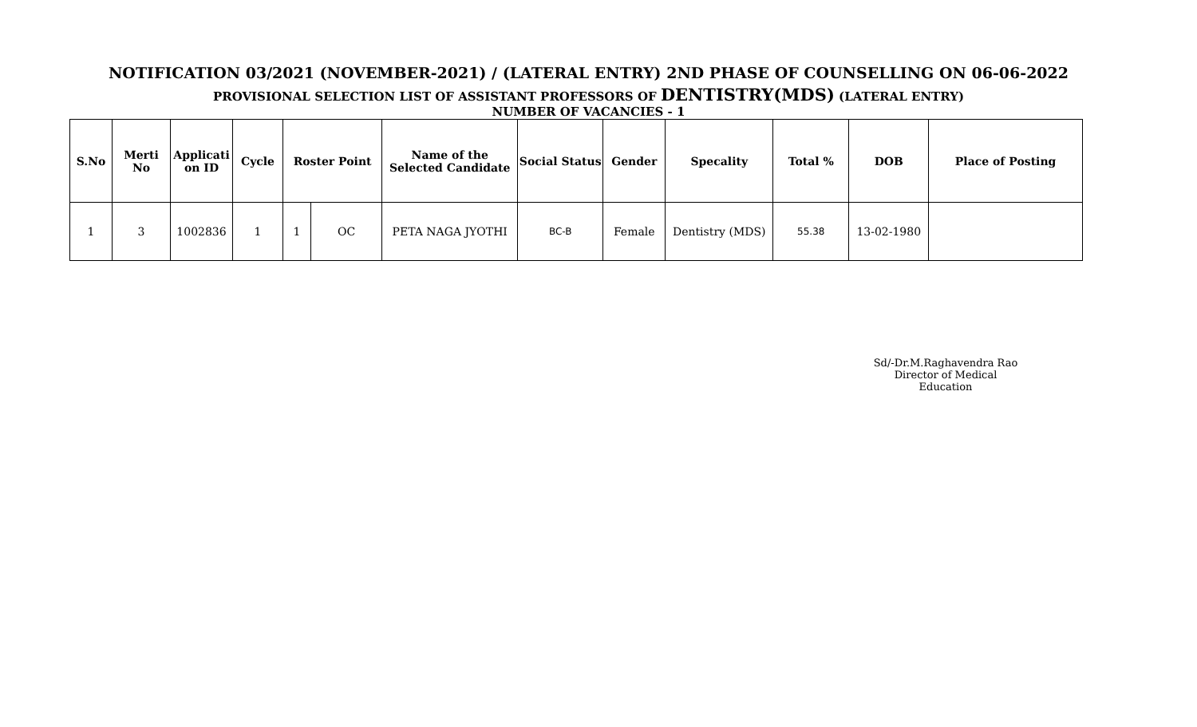NOTIFICATION 03/2021 (NOVEMBER-2021) / (LATERAL ENTRY) 2ND PHASE OF COUNSELLING ON 06-06-2022
PROVISIONAL SELECTION LIST OF ASSISTANT PROFESSORS OF DENTISTRY(MDS) (LATERAL ENTRY)
NUMBER OF VACANCIES - 1
| S.No | Merti No | Applicati on ID | Cycle | Roster Point | | Name of the Selected Candidate | Social Status | Gender | Specality | Total % | DOB | Place of Posting |
| --- | --- | --- | --- | --- | --- | --- | --- | --- | --- | --- | --- | --- |
| 1 | 3 | 1002836 | 1 | 1 | OC | PETA NAGA JYOTHI | BC-B | Female | Dentistry (MDS) | 55.38 | 13-02-1980 | |
Sd/-Dr.M.Raghavendra Rao
Director of Medical Education